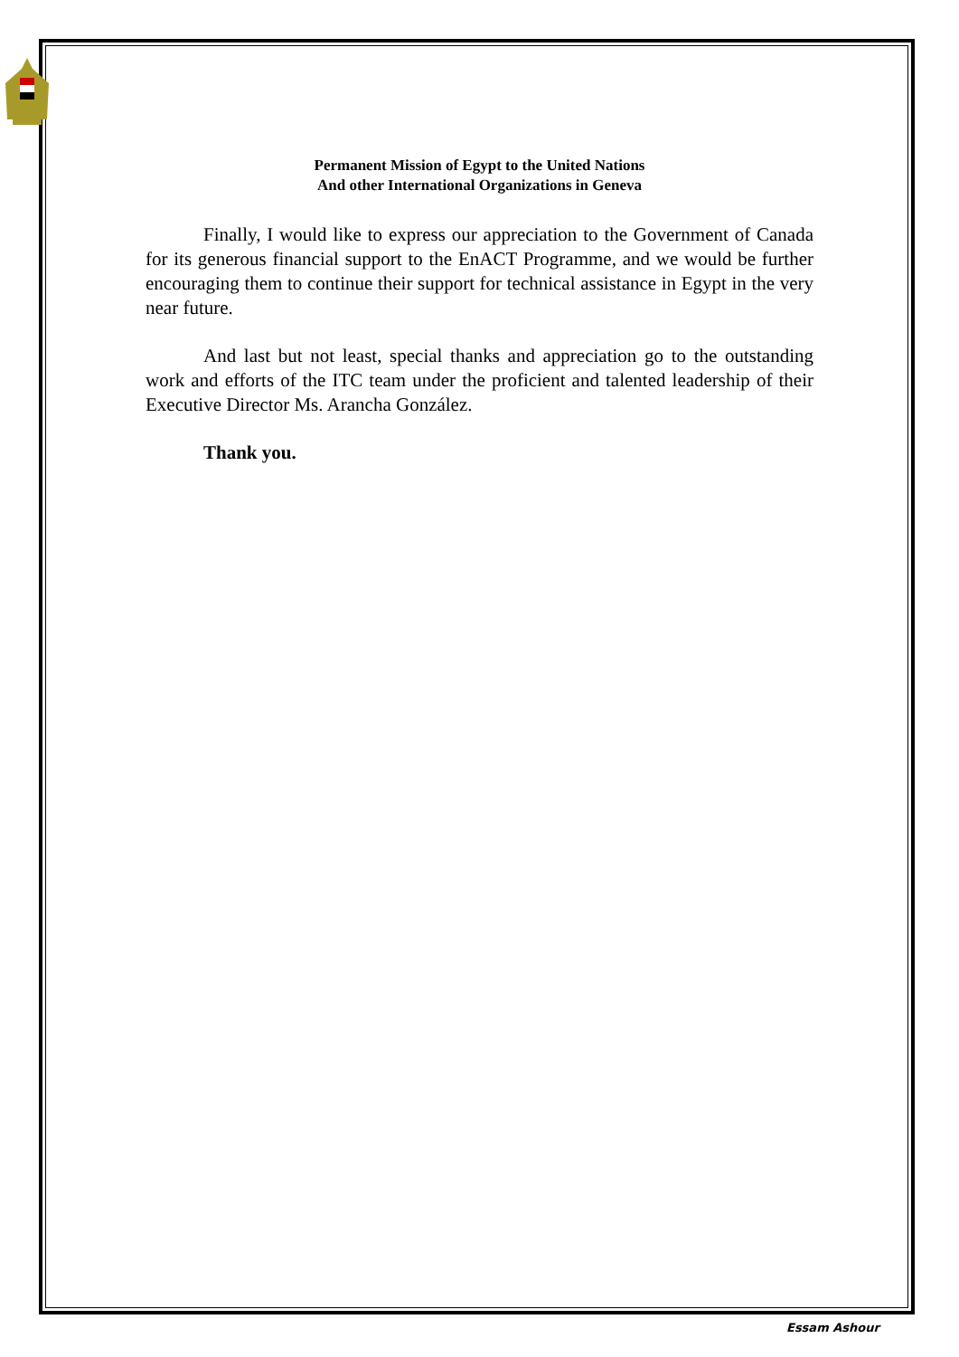Permanent Mission of Egypt to the United Nations
And other International Organizations in Geneva
Finally, I would like to express our appreciation to the Government of Canada for its generous financial support to the EnACT Programme, and we would be further encouraging them to continue their support for technical assistance in Egypt in the very near future.
And last but not least, special thanks and appreciation go to the outstanding work and efforts of the ITC team under the proficient and talented leadership of their Executive Director Ms. Arancha González.
Thank you.
Essam Ashour